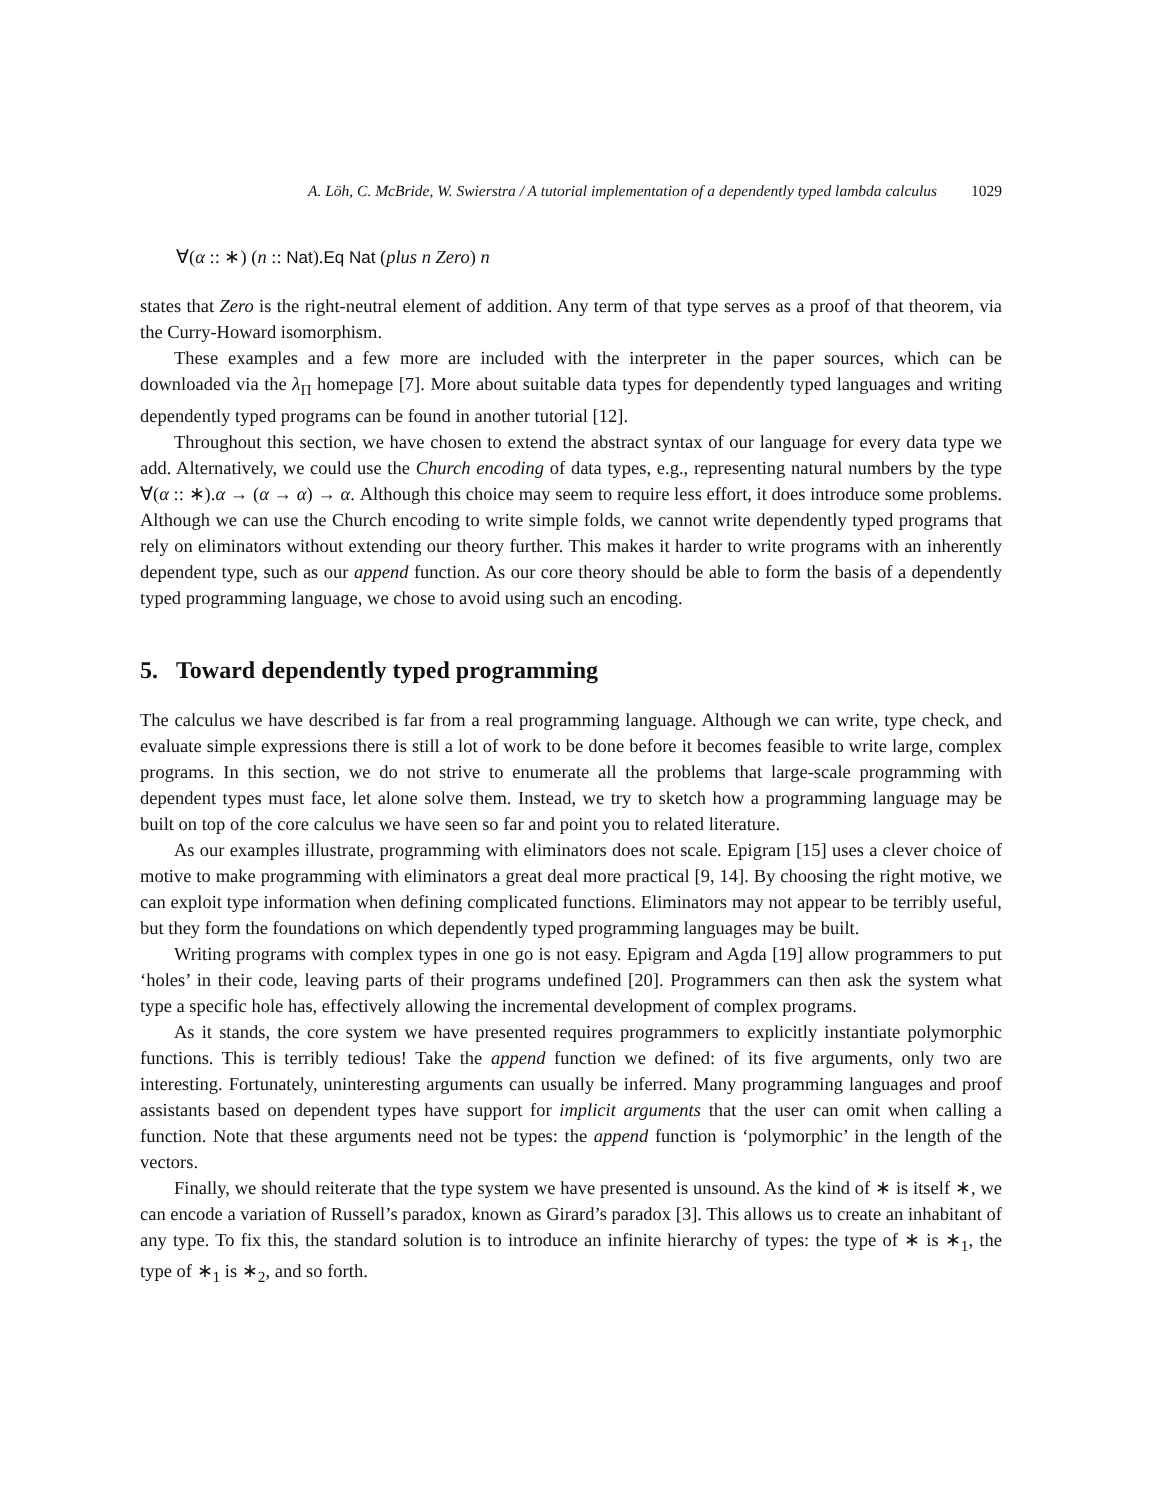A. Löh, C. McBride, W. Swierstra / A tutorial implementation of a dependently typed lambda calculus 1029
∀(α :: ∗) (n :: Nat).Eq Nat (plus n Zero) n
states that Zero is the right-neutral element of addition. Any term of that type serves as a proof of that theorem, via the Curry-Howard isomorphism.
These examples and a few more are included with the interpreter in the paper sources, which can be downloaded via the λ<sub>Π</sub> homepage [7]. More about suitable data types for dependently typed languages and writing dependently typed programs can be found in another tutorial [12].
Throughout this section, we have chosen to extend the abstract syntax of our language for every data type we add. Alternatively, we could use the Church encoding of data types, e.g., representing natural numbers by the type ∀(α :: ∗).α → (α → α) → α. Although this choice may seem to require less effort, it does introduce some problems. Although we can use the Church encoding to write simple folds, we cannot write dependently typed programs that rely on eliminators without extending our theory further. This makes it harder to write programs with an inherently dependent type, such as our append function. As our core theory should be able to form the basis of a dependently typed programming language, we chose to avoid using such an encoding.
5. Toward dependently typed programming
The calculus we have described is far from a real programming language. Although we can write, type check, and evaluate simple expressions there is still a lot of work to be done before it becomes feasible to write large, complex programs. In this section, we do not strive to enumerate all the problems that large-scale programming with dependent types must face, let alone solve them. Instead, we try to sketch how a programming language may be built on top of the core calculus we have seen so far and point you to related literature.
As our examples illustrate, programming with eliminators does not scale. Epigram [15] uses a clever choice of motive to make programming with eliminators a great deal more practical [9, 14]. By choosing the right motive, we can exploit type information when defining complicated functions. Eliminators may not appear to be terribly useful, but they form the foundations on which dependently typed programming languages may be built.
Writing programs with complex types in one go is not easy. Epigram and Agda [19] allow programmers to put ‘holes’ in their code, leaving parts of their programs undefined [20]. Programmers can then ask the system what type a specific hole has, effectively allowing the incremental development of complex programs.
As it stands, the core system we have presented requires programmers to explicitly instantiate polymorphic functions. This is terribly tedious! Take the append function we defined: of its five arguments, only two are interesting. Fortunately, uninteresting arguments can usually be inferred. Many programming languages and proof assistants based on dependent types have support for implicit arguments that the user can omit when calling a function. Note that these arguments need not be types: the append function is ‘polymorphic’ in the length of the vectors.
Finally, we should reiterate that the type system we have presented is unsound. As the kind of ∗ is itself ∗, we can encode a variation of Russell’s paradox, known as Girard’s paradox [3]. This allows us to create an inhabitant of any type. To fix this, the standard solution is to introduce an infinite hierarchy of types: the type of ∗ is ∗<sub>1</sub>, the type of ∗<sub>1</sub> is ∗<sub>2</sub>, and so forth.